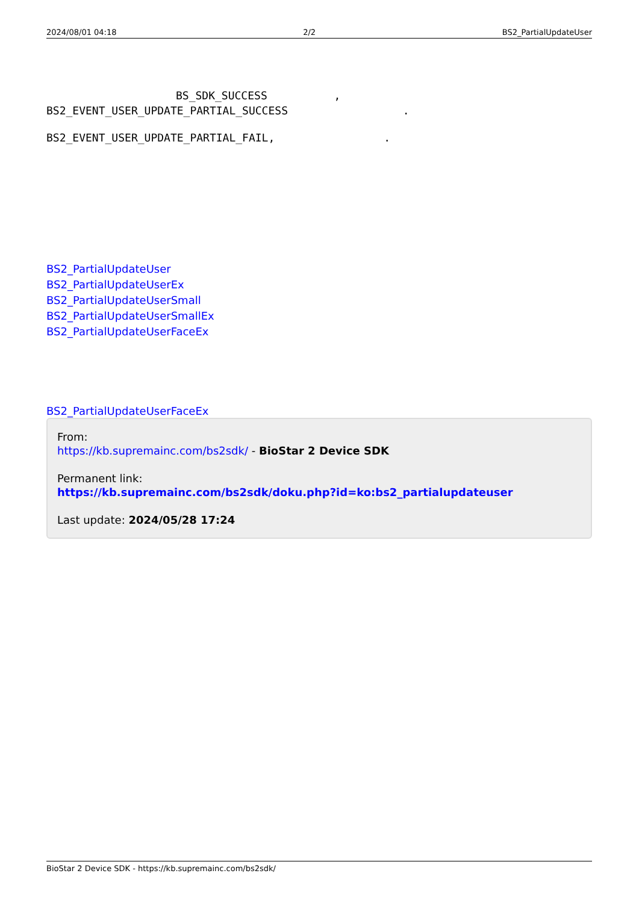2024/08/01 04:18 2/2 BS2_PartialUpdateUser
BS_SDK_SUCCESS ,
BS2_EVENT_USER_UPDATE_PARTIAL_SUCCESS .
BS2_EVENT_USER_UPDATE_PARTIAL_FAIL, .
BS2_PartialUpdateUser
BS2_PartialUpdateUserEx
BS2_PartialUpdateUserSmall
BS2_PartialUpdateUserSmallEx
BS2_PartialUpdateUserFaceEx
BS2_PartialUpdateUserFaceEx
From:
https://kb.supremainc.com/bs2sdk/ - BioStar 2 Device SDK
Permanent link:
https://kb.supremainc.com/bs2sdk/doku.php?id=ko:bs2_partialupdateuser
Last update: 2024/05/28 17:24
BioStar 2 Device SDK - https://kb.supremainc.com/bs2sdk/